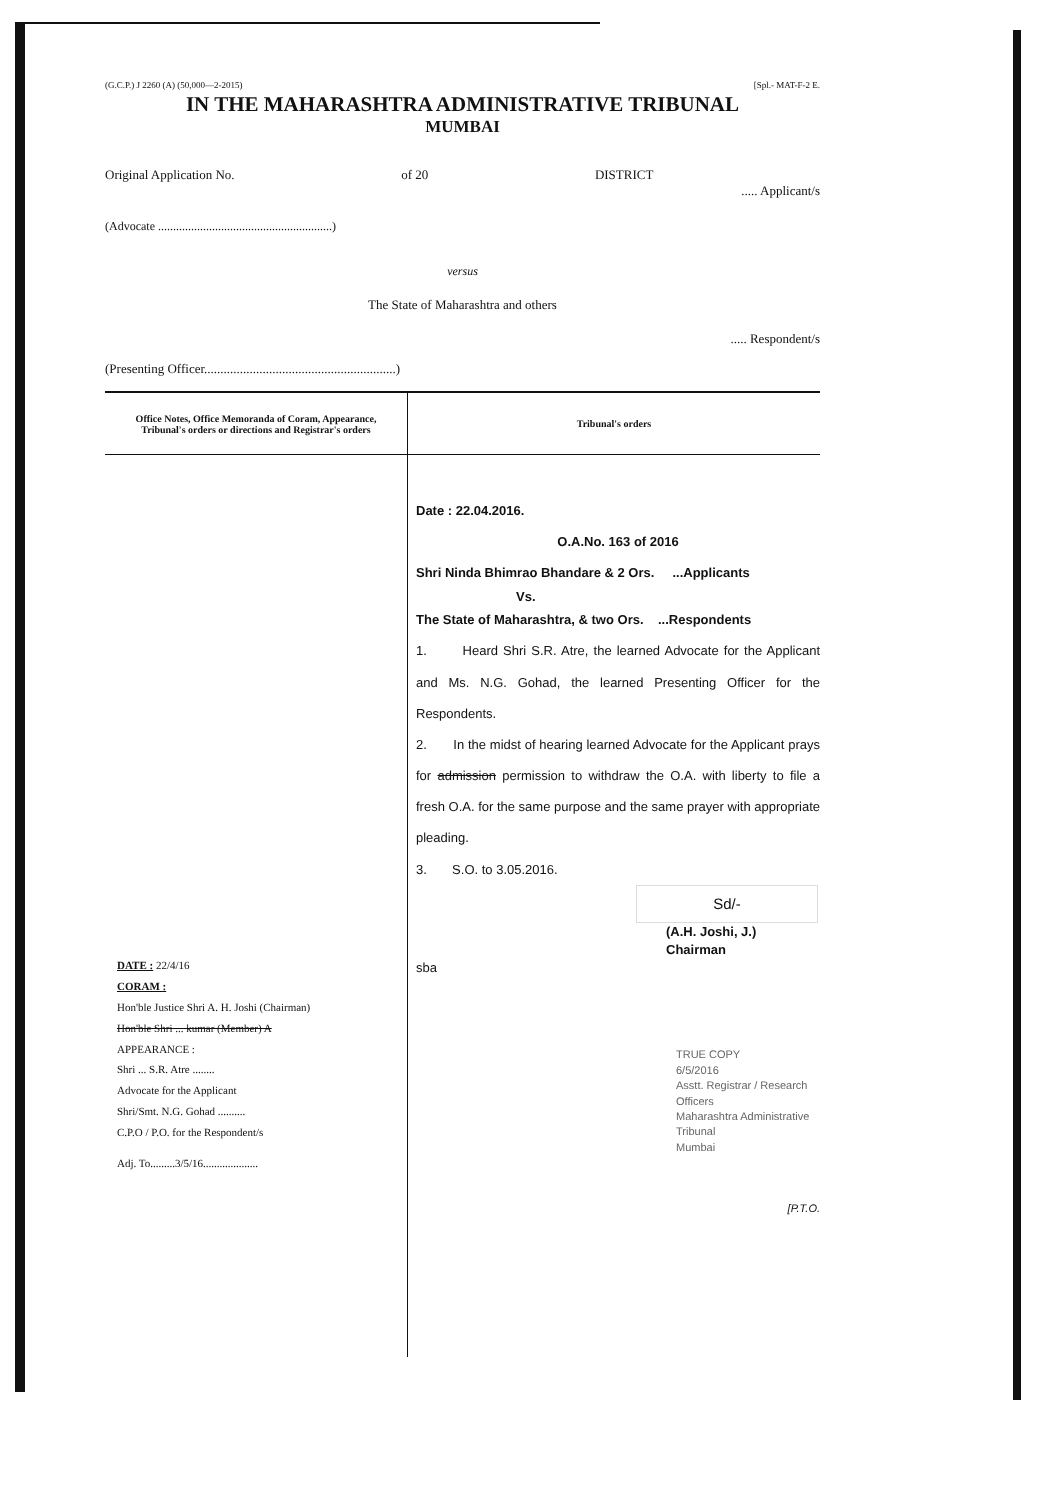(G.C.P.) J 2260 (A) (50,000—2-2015) [Spl.- MAT-F-2 E.
IN THE MAHARASHTRA ADMINISTRATIVE TRIBUNAL
MUMBAI
Original Application No. of 20 DISTRICT
..... Applicant/s
(Advocate ..........................................................)
versus
The State of Maharashtra and others
..... Respondent/s
(Presenting Officer...........................................................)
| Office Notes, Office Memoranda of Coram, Appearance, Tribunal's orders or directions and Registrar's orders | Tribunal's orders |
| --- | --- |
| DATE : 22/4/16 CORAM : Hon'ble Justice Shri A. H. Joshi (Chairman) Hon'ble Shri ... kumar (Member) A APPEARANCE : Shri ... S.R. Atre ........ Advocate for the Applicant Shri/Smt. N.G. Gohad .......... C.P.O / P.O. for the Respondent/s Adj. To.........3/5/16.................... | Date : 22.04.2016. O.A.No. 163 of 2016 Shri Ninda Bhimrao Bhandare & 2 Ors. ...Applicants Vs. The State of Maharashtra, & two Ors. ...Respondents 1. Heard Shri S.R. Atre, the learned Advocate for the Applicant and Ms. N.G. Gohad, the learned Presenting Officer for the Respondents. 2. In the midst of hearing learned Advocate for the Applicant prays for admission permission to withdraw the O.A. with liberty to file a fresh O.A. for the same purpose and the same prayer with appropriate pleading. 3. S.O. to 3.05.2016. Sd/- (A.H. Joshi, J.) Chairman sba TRUE COPY 6/5/2016 Asstt. Registrar / Research Officers Maharashtra Administrative Tribunal Mumbai [P.T.O. |